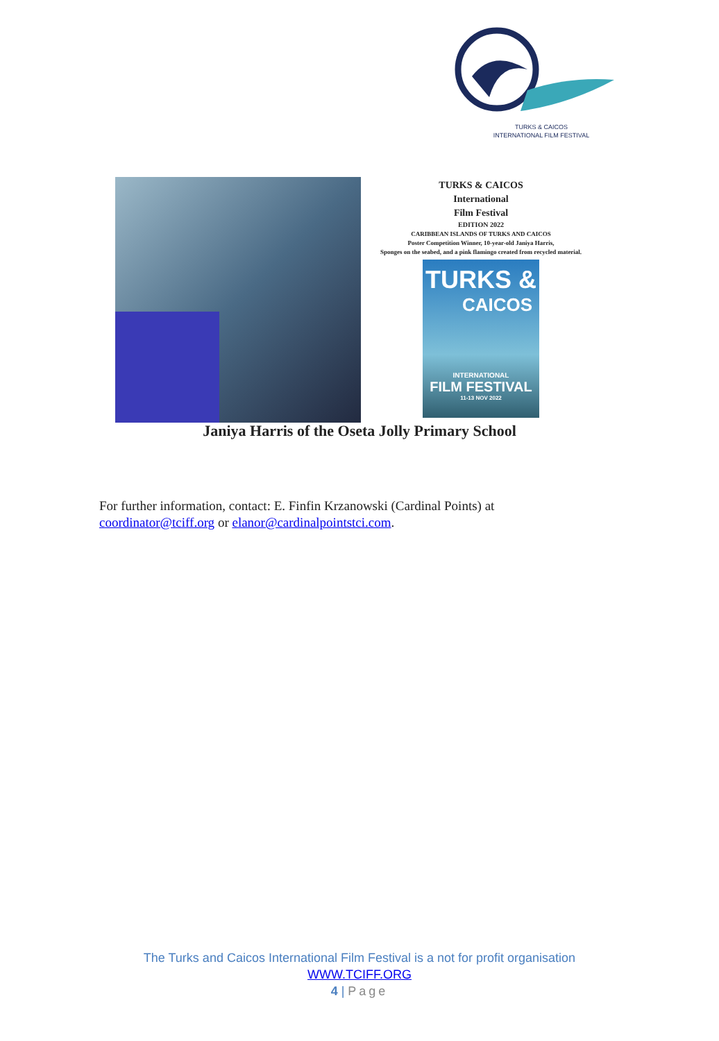TURKS & CAICOS
INTERNATIONAL FILM FESTIVAL
TURKS & CAICOS
International
Film Festival
EDITION 2022
CARIBBEAN ISLANDS OF TURKS AND CAICOS
Poster Competition Winner, 10-year-old Janiya Harris,
Sponges on the seabed, and a pink flamingo created from recycled material.
TURKS &
CAICOS
INTERNATIONAL
FILM FESTIVAL
11-13 NOV 2022
Janiya Harris of the Oseta Jolly Primary School
For further information, contact: E. Finfin Krzanowski (Cardinal Points) at
coordinator@tciff.org or elanor@cardinalpointstci.com.
The Turks and Caicos International Film Festival is a not for profit organisation
WWW.TCIFF.ORG
4 | Page